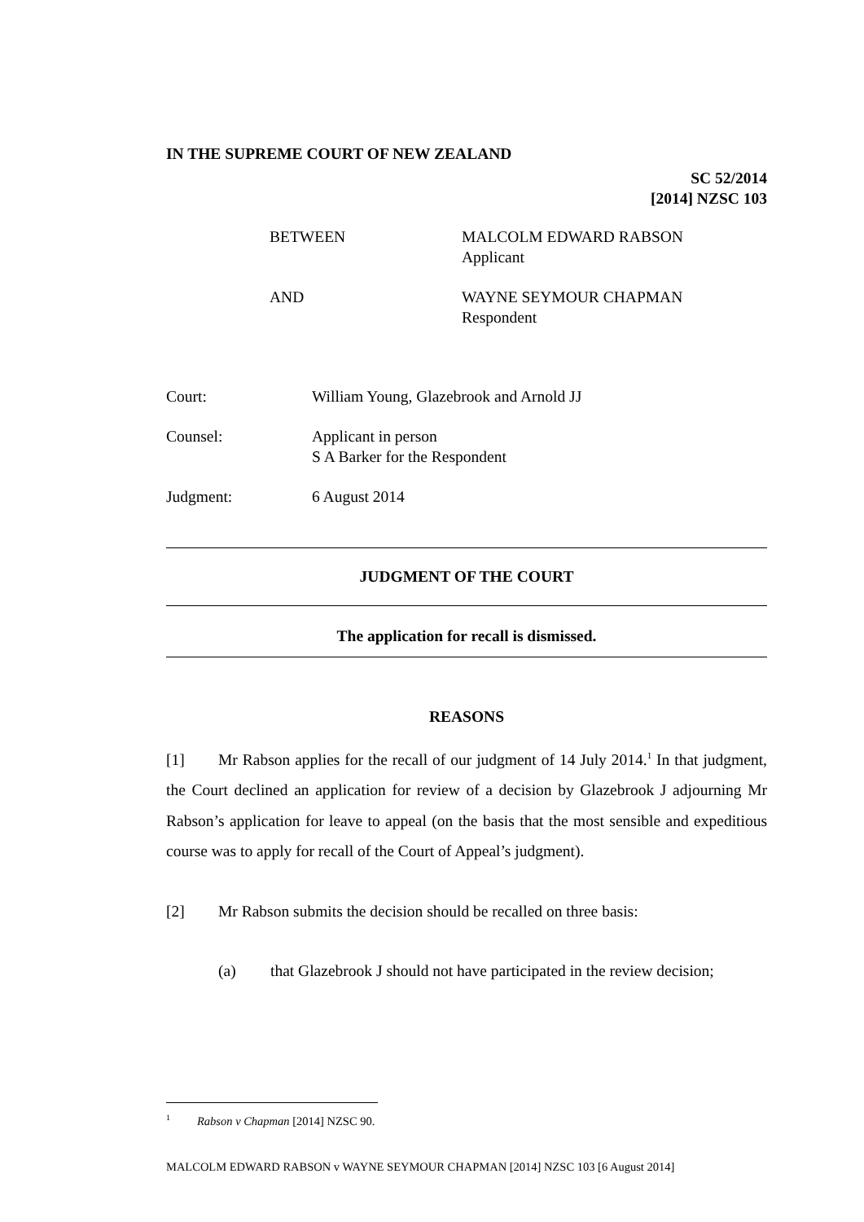IN THE SUPREME COURT OF NEW ZEALAND
SC 52/2014
[2014] NZSC 103
BETWEEN
MALCOLM EDWARD RABSON
Applicant
AND
WAYNE SEYMOUR CHAPMAN
Respondent
Court:
William Young, Glazebrook and Arnold JJ
Counsel:
Applicant in person
S A Barker for the Respondent
Judgment:
6 August 2014
JUDGMENT OF THE COURT
The application for recall is dismissed.
REASONS
[1] Mr Rabson applies for the recall of our judgment of 14 July 2014.<sup>1</sup> In that judgment, the Court declined an application for review of a decision by Glazebrook J adjourning Mr Rabson’s application for leave to appeal (on the basis that the most sensible and expeditious course was to apply for recall of the Court of Appeal’s judgment).
[2] Mr Rabson submits the decision should be recalled on three basis:
(a) that Glazebrook J should not have participated in the review decision;
<sup>1</sup> Rabson v Chapman [2014] NZSC 90.
MALCOLM EDWARD RABSON v WAYNE SEYMOUR CHAPMAN [2014] NZSC 103 [6 August 2014]